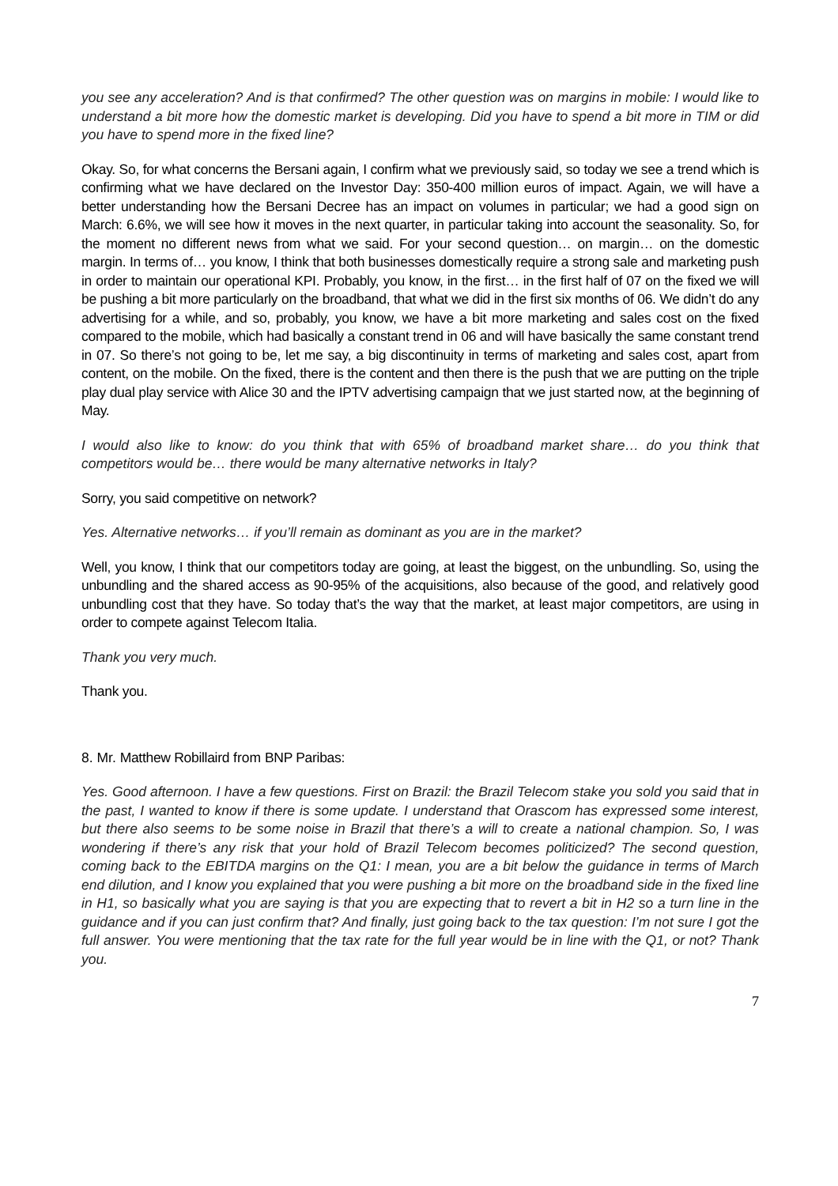you see any acceleration? And is that confirmed? The other question was on margins in mobile: I would like to understand a bit more how the domestic market is developing. Did you have to spend a bit more in TIM or did you have to spend more in the fixed line?
Okay. So, for what concerns the Bersani again, I confirm what we previously said, so today we see a trend which is confirming what we have declared on the Investor Day: 350-400 million euros of impact. Again, we will have a better understanding how the Bersani Decree has an impact on volumes in particular; we had a good sign on March: 6.6%, we will see how it moves in the next quarter, in particular taking into account the seasonality. So, for the moment no different news from what we said. For your second question… on margin… on the domestic margin. In terms of… you know, I think that both businesses domestically require a strong sale and marketing push in order to maintain our operational KPI. Probably, you know, in the first… in the first half of 07 on the fixed we will be pushing a bit more particularly on the broadband, that what we did in the first six months of 06. We didn’t do any advertising for a while, and so, probably, you know, we have a bit more marketing and sales cost on the fixed compared to the mobile, which had basically a constant trend in 06 and will have basically the same constant trend in 07. So there’s not going to be, let me say, a big discontinuity in terms of marketing and sales cost, apart from content, on the mobile. On the fixed, there is the content and then there is the push that we are putting on the triple play dual play service with Alice 30 and the IPTV advertising campaign that we just started now, at the beginning of May.
I would also like to know: do you think that with 65% of broadband market share… do you think that competitors would be… there would be many alternative networks in Italy?
Sorry, you said competitive on network?
Yes. Alternative networks… if you’ll remain as dominant as you are in the market?
Well, you know, I think that our competitors today are going, at least the biggest, on the unbundling. So, using the unbundling and the shared access as 90-95% of the acquisitions, also because of the good, and relatively good unbundling cost that they have. So today that’s the way that the market, at least major competitors, are using in order to compete against Telecom Italia.
Thank you very much.
Thank you.
8. Mr. Matthew Robillaird from BNP Paribas:
Yes. Good afternoon. I have a few questions. First on Brazil: the Brazil Telecom stake you sold you said that in the past, I wanted to know if there is some update. I understand that Orascom has expressed some interest, but there also seems to be some noise in Brazil that there’s a will to create a national champion. So, I was wondering if there’s any risk that your hold of Brazil Telecom becomes politicized? The second question, coming back to the EBITDA margins on the Q1: I mean, you are a bit below the guidance in terms of March end dilution, and I know you explained that you were pushing a bit more on the broadband side in the fixed line in H1, so basically what you are saying is that you are expecting that to revert a bit in H2 so a turn line in the guidance and if you can just confirm that? And finally, just going back to the tax question: I’m not sure I got the full answer. You were mentioning that the tax rate for the full year would be in line with the Q1, or not? Thank you.
7